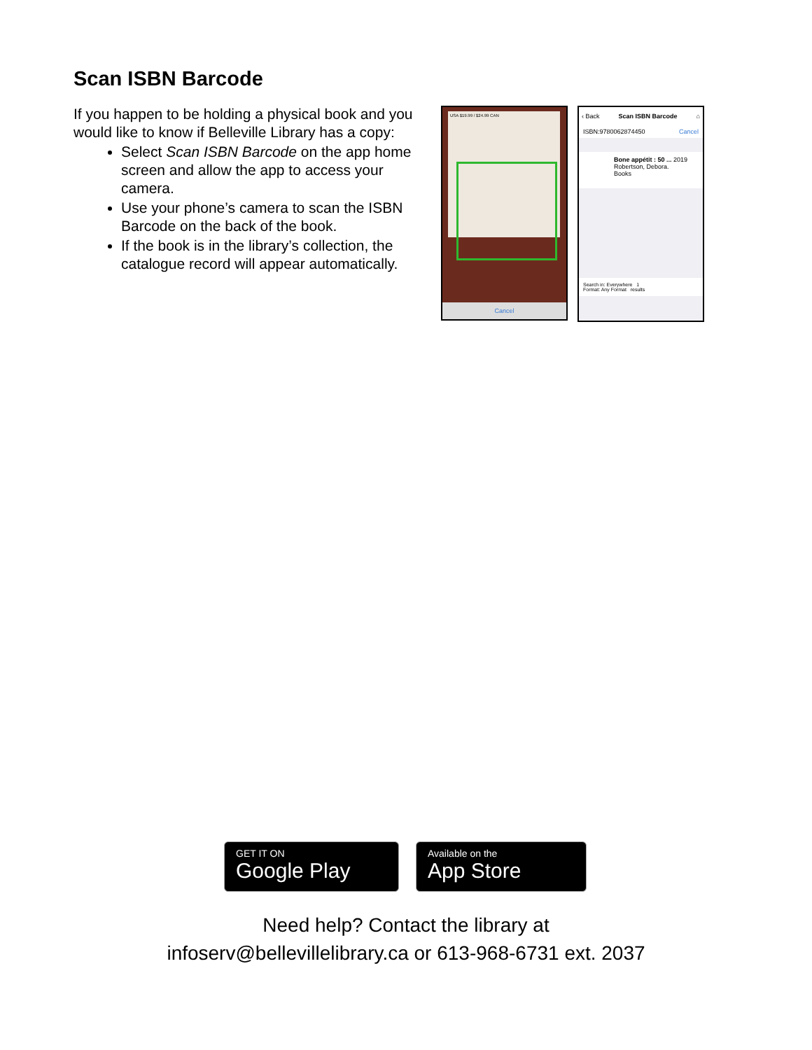Scan ISBN Barcode
If you happen to be holding a physical book and you would like to know if Belleville Library has a copy:
Select Scan ISBN Barcode on the app home screen and allow the app to access your camera.
Use your phone’s camera to scan the ISBN Barcode on the back of the book.
If the book is in the library’s collection, the catalogue record will appear automatically.
USA $19.99 / $24.99 CAN
Cancel
‹ Back Scan ISBN Barcode ⌂
ISBN:9780062874450 Cancel
Bone appétit : 50 ... 2019
Robertson, Debora.
Books
Search in: Everywhere 1
Format: Any Format results
GET IT ON
Google Play
Available on the
App Store
Need help? Contact the library at
infoserv@bellevillelibrary.ca or 613-968-6731 ext. 2037